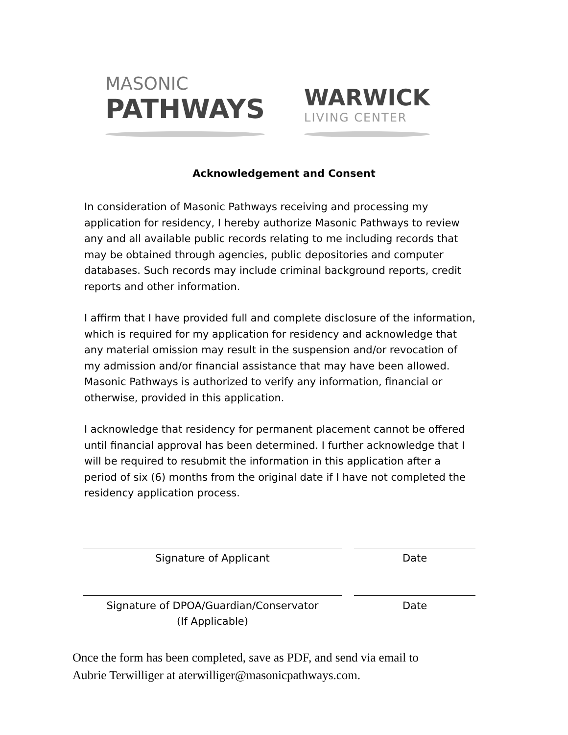MASONIC
PATHWAYS
WARWICK
LIVING CENTER
Acknowledgement and Consent
In consideration of Masonic Pathways receiving and processing my application for residency, I hereby authorize Masonic Pathways to review any and all available public records relating to me including records that may be obtained through agencies, public depositories and computer databases. Such records may include criminal background reports, credit reports and other information.
I affirm that I have provided full and complete disclosure of the information, which is required for my application for residency and acknowledge that any material omission may result in the suspension and/or revocation of my admission and/or financial assistance that may have been allowed. Masonic Pathways is authorized to verify any information, financial or otherwise, provided in this application.
I acknowledge that residency for permanent placement cannot be offered until financial approval has been determined. I further acknowledge that I will be required to resubmit the information in this application after a period of six (6) months from the original date if I have not completed the residency application process.
Signature of Applicant Date
Signature of DPOA/Guardian/Conservator
(If Applicable)
Date
Once the form has been completed, save as PDF, and send via email to
Aubrie Terwilliger at aterwilliger@masonicpathways.com.